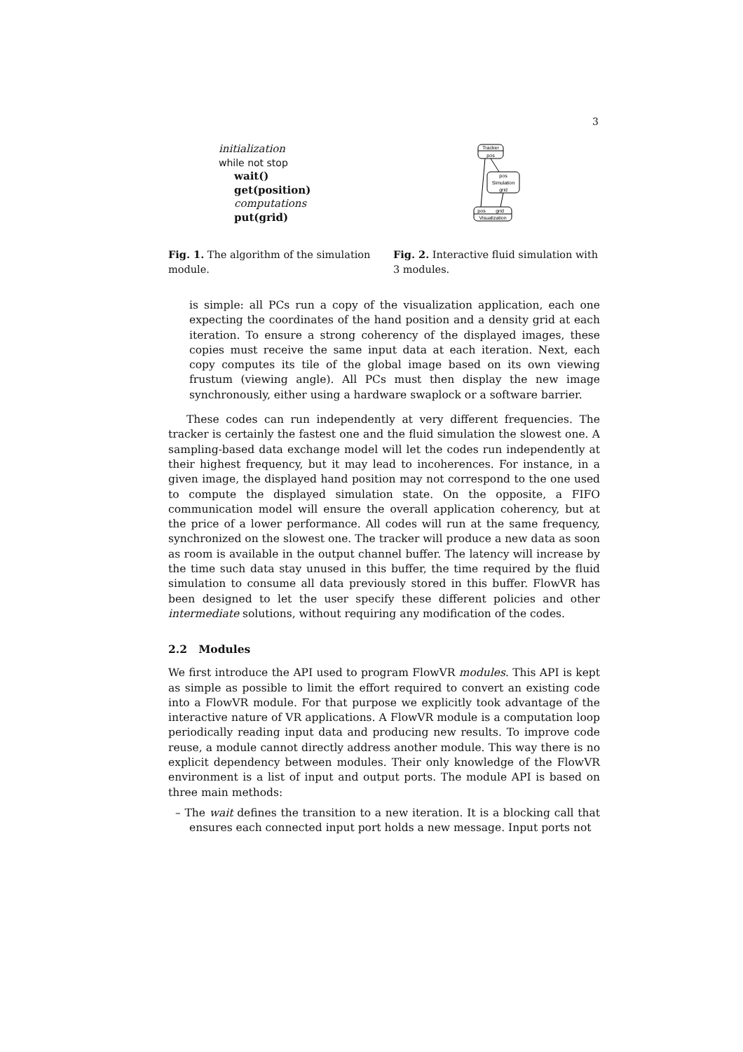3
initialization
while not stop
wait()
get(position)
computations
put(grid)
Tracker
pos
pos
Simulation
grid
pos
grid
Visualization
Fig. 1. The algorithm of the simulation module.
Fig. 2. Interactive fluid simulation with 3 modules.
is simple: all PCs run a copy of the visualization application, each one expecting the coordinates of the hand position and a density grid at each iteration. To ensure a strong coherency of the displayed images, these copies must receive the same input data at each iteration. Next, each copy computes its tile of the global image based on its own viewing frustum (viewing angle). All PCs must then display the new image synchronously, either using a hardware swaplock or a software barrier.
These codes can run independently at very different frequencies. The tracker is certainly the fastest one and the fluid simulation the slowest one. A sampling-based data exchange model will let the codes run independently at their highest frequency, but it may lead to incoherences. For instance, in a given image, the displayed hand position may not correspond to the one used to compute the displayed simulation state. On the opposite, a FIFO communication model will ensure the overall application coherency, but at the price of a lower performance. All codes will run at the same frequency, synchronized on the slowest one. The tracker will produce a new data as soon as room is available in the output channel buffer. The latency will increase by the time such data stay unused in this buffer, the time required by the fluid simulation to consume all data previously stored in this buffer. FlowVR has been designed to let the user specify these different policies and other intermediate solutions, without requiring any modification of the codes.
2.2 Modules
We first introduce the API used to program FlowVR modules. This API is kept as simple as possible to limit the effort required to convert an existing code into a FlowVR module. For that purpose we explicitly took advantage of the interactive nature of VR applications. A FlowVR module is a computation loop periodically reading input data and producing new results. To improve code reuse, a module cannot directly address another module. This way there is no explicit dependency between modules. Their only knowledge of the FlowVR environment is a list of input and output ports. The module API is based on three main methods:
– The wait defines the transition to a new iteration. It is a blocking call that ensures each connected input port holds a new message. Input ports not